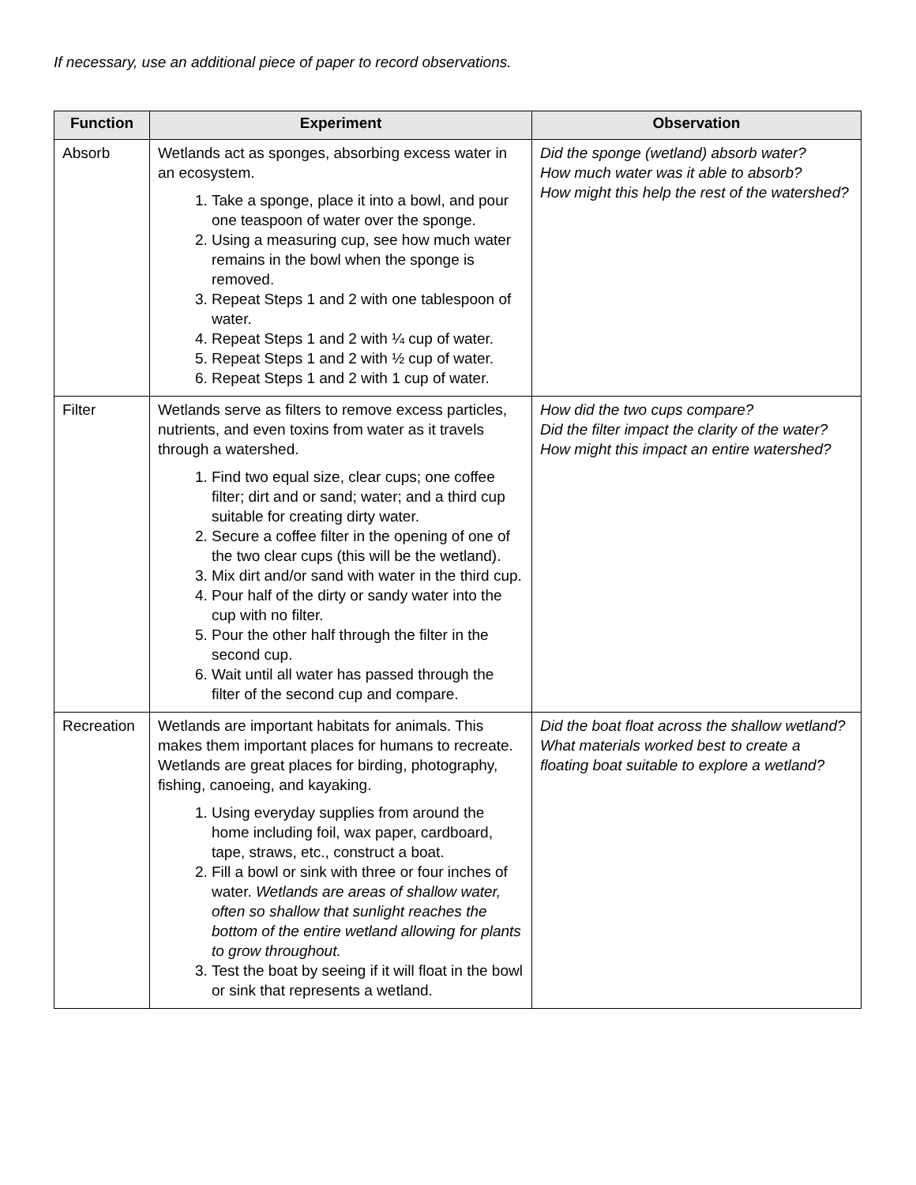If necessary, use an additional piece of paper to record observations.
| Function | Experiment | Observation |
| --- | --- | --- |
| Absorb | Wetlands act as sponges, absorbing excess water in an ecosystem. 1. Take a sponge, place it into a bowl, and pour one teaspoon of water over the sponge. 2. Using a measuring cup, see how much water remains in the bowl when the sponge is removed. 3. Repeat Steps 1 and 2 with one tablespoon of water. 4. Repeat Steps 1 and 2 with ¼ cup of water. 5. Repeat Steps 1 and 2 with ½ cup of water. 6. Repeat Steps 1 and 2 with 1 cup of water. | Did the sponge (wetland) absorb water? How much water was it able to absorb? How might this help the rest of the watershed? |
| Filter | Wetlands serve as filters to remove excess particles, nutrients, and even toxins from water as it travels through a watershed. 1. Find two equal size, clear cups; one coffee filter; dirt and or sand; water; and a third cup suitable for creating dirty water. 2. Secure a coffee filter in the opening of one of the two clear cups (this will be the wetland). 3. Mix dirt and/or sand with water in the third cup. 4. Pour half of the dirty or sandy water into the cup with no filter. 5. Pour the other half through the filter in the second cup. 6. Wait until all water has passed through the filter of the second cup and compare. | How did the two cups compare? Did the filter impact the clarity of the water? How might this impact an entire watershed? |
| Recreation | Wetlands are important habitats for animals. This makes them important places for humans to recreate. Wetlands are great places for birding, photography, fishing, canoeing, and kayaking. 1. Using everyday supplies from around the home including foil, wax paper, cardboard, tape, straws, etc., construct a boat. 2. Fill a bowl or sink with three or four inches of water. Wetlands are areas of shallow water, often so shallow that sunlight reaches the bottom of the entire wetland allowing for plants to grow throughout. 3. Test the boat by seeing if it will float in the bowl or sink that represents a wetland. | Did the boat float across the shallow wetland? What materials worked best to create a floating boat suitable to explore a wetland? |